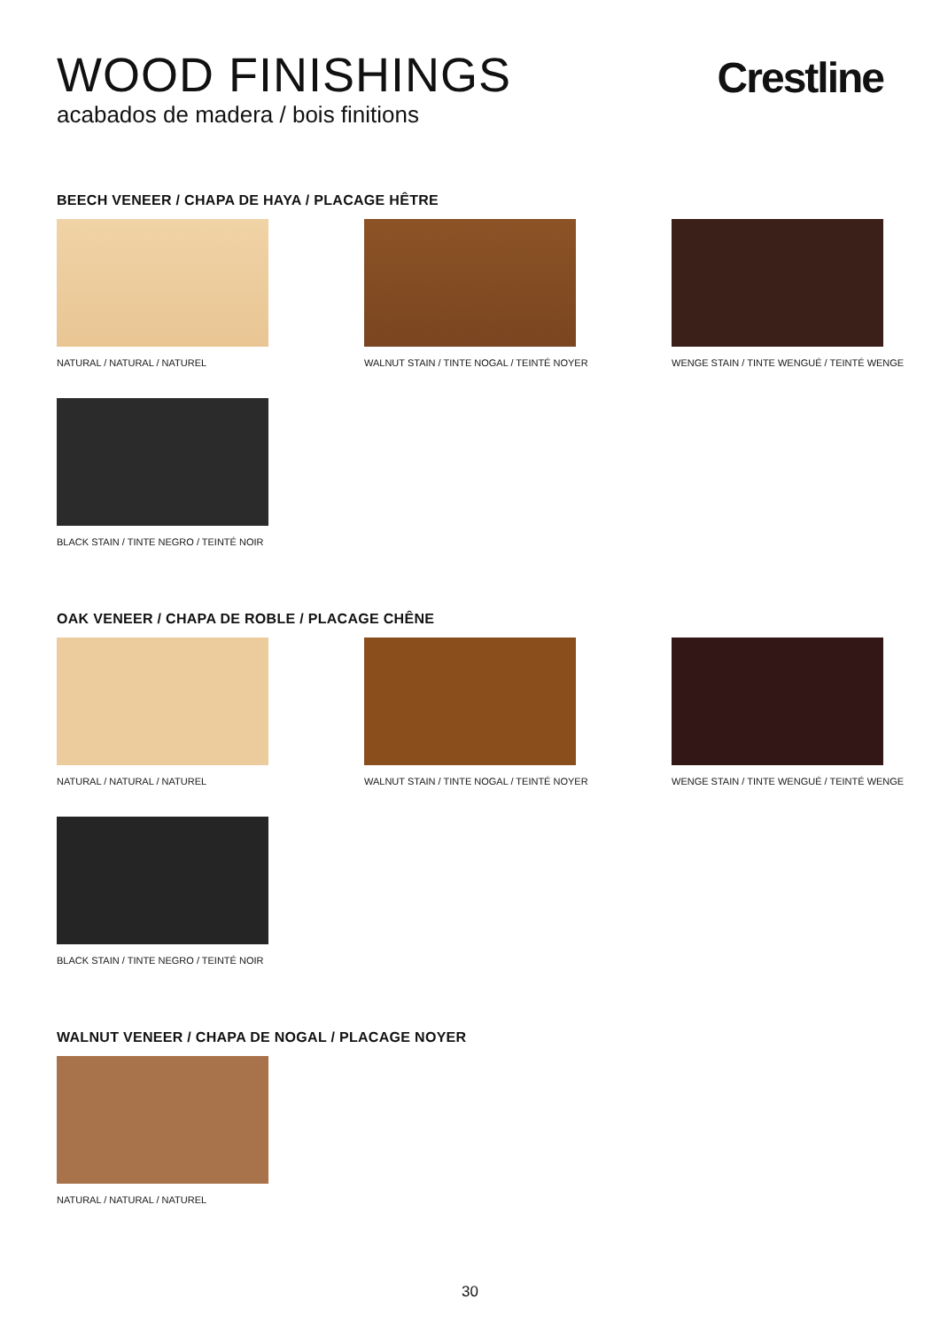WOOD FINISHINGS
acabados de madera / bois finitions
Crestline
BEECH VENEER / CHAPA DE HAYA / PLACAGE HÊTRE
NATURAL / NATURAL / NATUREL WALNUT STAIN / TINTE NOGAL / TEINTÉ NOYER
WENGE STAIN / TINTE WENGUÉ / TEINTÉ WENGE
BLACK STAIN / TINTE NEGRO / TEINTÉ NOIR
OAK VENEER / CHAPA DE ROBLE / PLACAGE CHÊNE
NATURAL / NATURAL / NATUREL WALNUT STAIN / TINTE NOGAL / TEINTÉ NOYER
WENGE STAIN / TINTE WENGUÉ / TEINTÉ WENGE
BLACK STAIN / TINTE NEGRO / TEINTÉ NOIR
WALNUT VENEER / CHAPA DE NOGAL / PLACAGE NOYER
NATURAL / NATURAL / NATUREL
30